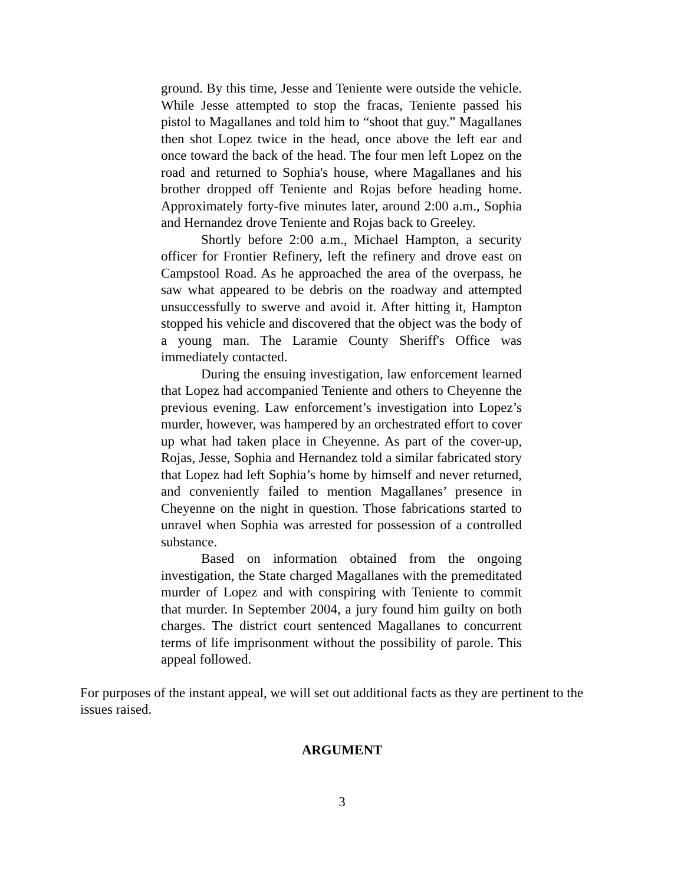ground. By this time, Jesse and Teniente were outside the vehicle. While Jesse attempted to stop the fracas, Teniente passed his pistol to Magallanes and told him to “shoot that guy.” Magallanes then shot Lopez twice in the head, once above the left ear and once toward the back of the head. The four men left Lopez on the road and returned to Sophia's house, where Magallanes and his brother dropped off Teniente and Rojas before heading home. Approximately forty-five minutes later, around 2:00 a.m., Sophia and Hernandez drove Teniente and Rojas back to Greeley.
Shortly before 2:00 a.m., Michael Hampton, a security officer for Frontier Refinery, left the refinery and drove east on Campstool Road. As he approached the area of the overpass, he saw what appeared to be debris on the roadway and attempted unsuccessfully to swerve and avoid it. After hitting it, Hampton stopped his vehicle and discovered that the object was the body of a young man. The Laramie County Sheriff's Office was immediately contacted.
During the ensuing investigation, law enforcement learned that Lopez had accompanied Teniente and others to Cheyenne the previous evening. Law enforcement’s investigation into Lopez’s murder, however, was hampered by an orchestrated effort to cover up what had taken place in Cheyenne. As part of the cover-up, Rojas, Jesse, Sophia and Hernandez told a similar fabricated story that Lopez had left Sophia’s home by himself and never returned, and conveniently failed to mention Magallanes’ presence in Cheyenne on the night in question. Those fabrications started to unravel when Sophia was arrested for possession of a controlled substance.
Based on information obtained from the ongoing investigation, the State charged Magallanes with the premeditated murder of Lopez and with conspiring with Teniente to commit that murder. In September 2004, a jury found him guilty on both charges. The district court sentenced Magallanes to concurrent terms of life imprisonment without the possibility of parole. This appeal followed.
For purposes of the instant appeal, we will set out additional facts as they are pertinent to the issues raised.
ARGUMENT
3